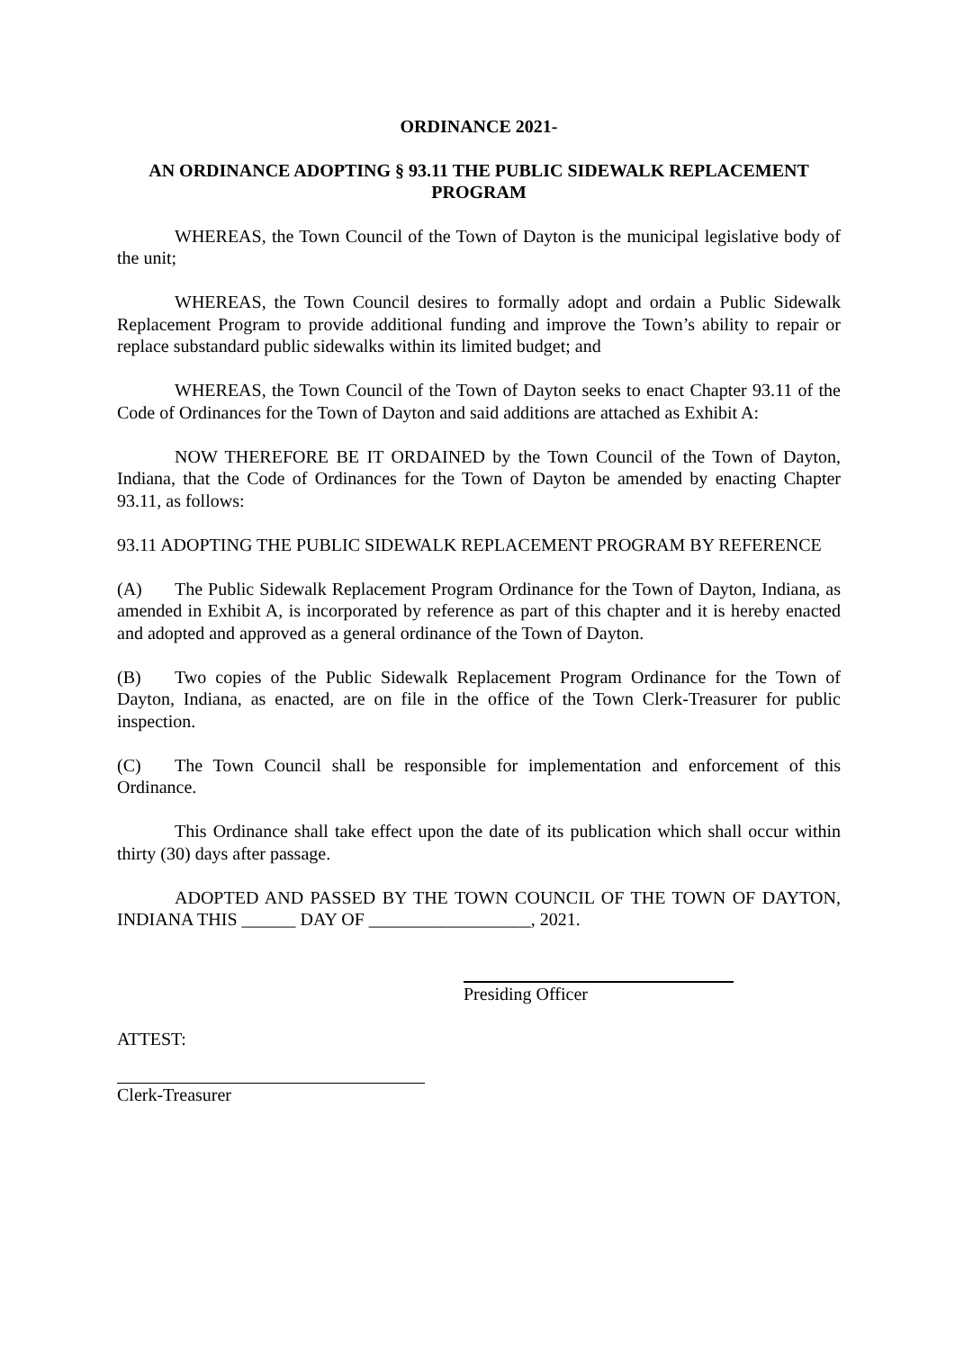ORDINANCE 2021-
AN ORDINANCE ADOPTING § 93.11 THE PUBLIC SIDEWALK REPLACEMENT PROGRAM
WHEREAS, the Town Council of the Town of Dayton is the municipal legislative body of the unit;
WHEREAS, the Town Council desires to formally adopt and ordain a Public Sidewalk Replacement Program to provide additional funding and improve the Town’s ability to repair or replace substandard public sidewalks within its limited budget; and
WHEREAS, the Town Council of the Town of Dayton seeks to enact Chapter 93.11 of the Code of Ordinances for the Town of Dayton and said additions are attached as Exhibit A:
NOW THEREFORE BE IT ORDAINED by the Town Council of the Town of Dayton, Indiana, that the Code of Ordinances for the Town of Dayton be amended by enacting Chapter 93.11, as follows:
93.11 ADOPTING THE PUBLIC SIDEWALK REPLACEMENT PROGRAM BY REFERENCE
(A) The Public Sidewalk Replacement Program Ordinance for the Town of Dayton, Indiana, as amended in Exhibit A, is incorporated by reference as part of this chapter and it is hereby enacted and adopted and approved as a general ordinance of the Town of Dayton.
(B) Two copies of the Public Sidewalk Replacement Program Ordinance for the Town of Dayton, Indiana, as enacted, are on file in the office of the Town Clerk-Treasurer for public inspection.
(C) The Town Council shall be responsible for implementation and enforcement of this Ordinance.
This Ordinance shall take effect upon the date of its publication which shall occur within thirty (30) days after passage.
ADOPTED AND PASSED BY THE TOWN COUNCIL OF THE TOWN OF DAYTON, INDIANA THIS ______ DAY OF __________________, 2021.
Presiding Officer
ATTEST:
Clerk-Treasurer